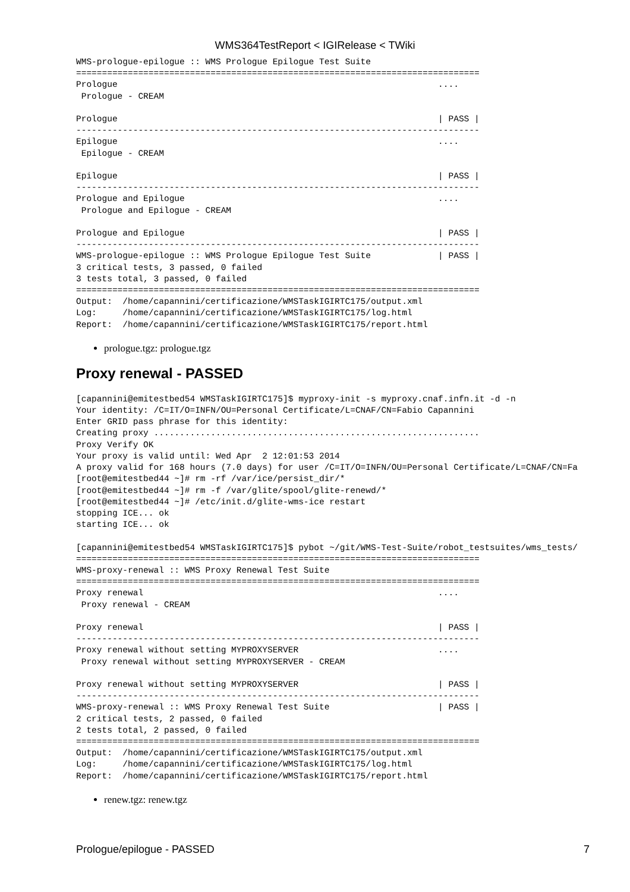WMS364TestReport < IGIRelease < TWiki
WMS-prologue-epilogue :: WMS Prologue Epilogue Test Suite
==============================================================================
Prologue                                                              ....
 Prologue - CREAM

Prologue                                                              | PASS |
------------------------------------------------------------------------------
Epilogue                                                              ....
 Epilogue - CREAM

Epilogue                                                              | PASS |
------------------------------------------------------------------------------
Prologue and Epilogue                                                 ....
 Prologue and Epilogue - CREAM

Prologue and Epilogue                                                 | PASS |
------------------------------------------------------------------------------
WMS-prologue-epilogue :: WMS Prologue Epilogue Test Suite             | PASS |
3 critical tests, 3 passed, 0 failed
3 tests total, 3 passed, 0 failed
==============================================================================
Output:  /home/capannini/certificazione/WMSTaskIGIRTC175/output.xml
Log:     /home/capannini/certificazione/WMSTaskIGIRTC175/log.html
Report:  /home/capannini/certificazione/WMSTaskIGIRTC175/report.html
prologue.tgz: prologue.tgz
Proxy renewal - PASSED
[capannini@emitestbed54 WMSTaskIGIRTC175]$ myproxy-init -s myproxy.cnaf.infn.it -d -n
Your identity: /C=IT/O=INFN/OU=Personal Certificate/L=CNAF/CN=Fabio Capannini
Enter GRID pass phrase for this identity:
Creating proxy ...............................................................
Proxy Verify OK
Your proxy is valid until: Wed Apr  2 12:01:53 2014
A proxy valid for 168 hours (7.0 days) for user /C=IT/O=INFN/OU=Personal Certificate/L=CNAF/CN=Fa
[root@emitestbed44 ~]# rm -rf /var/ice/persist_dir/*
[root@emitestbed44 ~]# rm -f /var/glite/spool/glite-renewd/*
[root@emitestbed44 ~]# /etc/init.d/glite-wms-ice restart
stopping ICE... ok
starting ICE... ok

[capannini@emitestbed54 WMSTaskIGIRTC175]$ pybot ~/git/WMS-Test-Suite/robot_testsuites/wms_tests/
==============================================================================
WMS-proxy-renewal :: WMS Proxy Renewal Test Suite
==============================================================================
Proxy renewal                                                         ....
 Proxy renewal - CREAM

Proxy renewal                                                         | PASS |
------------------------------------------------------------------------------
Proxy renewal without setting MYPROXYSERVER                           ....
 Proxy renewal without setting MYPROXYSERVER - CREAM

Proxy renewal without setting MYPROXYSERVER                           | PASS |
------------------------------------------------------------------------------
WMS-proxy-renewal :: WMS Proxy Renewal Test Suite                     | PASS |
2 critical tests, 2 passed, 0 failed
2 tests total, 2 passed, 0 failed
==============================================================================
Output:  /home/capannini/certificazione/WMSTaskIGIRTC175/output.xml
Log:     /home/capannini/certificazione/WMSTaskIGIRTC175/log.html
Report:  /home/capannini/certificazione/WMSTaskIGIRTC175/report.html
renew.tgz: renew.tgz
Prologue/epilogue - PASSED 7